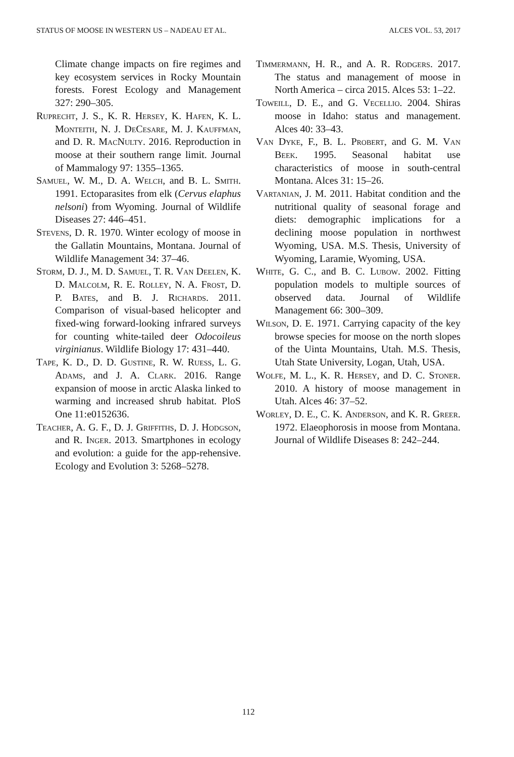STATUS OF MOOSE IN WESTERN US – NADEAU ET AL. ALCES VOL. 53, 2017
Climate change impacts on fire regimes and key ecosystem services in Rocky Mountain forests. Forest Ecology and Management 327: 290–305.
Ruprecht, J. S., K. R. Hersey, K. Hafen, K. L. Monteith, N. J. DeCesare, M. J. Kauffman, and D. R. MacNulty. 2016. Reproduction in moose at their southern range limit. Journal of Mammalogy 97: 1355–1365.
Samuel, W. M., D. A. Welch, and B. L. Smith. 1991. Ectoparasites from elk (Cervus elaphus nelsoni) from Wyoming. Journal of Wildlife Diseases 27: 446–451.
Stevens, D. R. 1970. Winter ecology of moose in the Gallatin Mountains, Montana. Journal of Wildlife Management 34: 37–46.
Storm, D. J., M. D. Samuel, T. R. Van Deelen, K. D. Malcolm, R. E. Rolley, N. A. Frost, D. P. Bates, and B. J. Richards. 2011. Comparison of visual-based helicopter and fixed-wing forward-looking infrared surveys for counting white-tailed deer Odocoileus virginianus. Wildlife Biology 17: 431–440.
Tape, K. D., D. D. Gustine, R. W. Ruess, L. G. Adams, and J. A. Clark. 2016. Range expansion of moose in arctic Alaska linked to warming and increased shrub habitat. PloS One 11:e0152636.
Teacher, A. G. F., D. J. Griffiths, D. J. Hodgson, and R. Inger. 2013. Smartphones in ecology and evolution: a guide for the app-rehensive. Ecology and Evolution 3: 5268–5278.
Timmermann, H. R., and A. R. Rodgers. 2017. The status and management of moose in North America – circa 2015. Alces 53: 1–22.
Toweill, D. E., and G. Vecellio. 2004. Shiras moose in Idaho: status and management. Alces 40: 33–43.
Van Dyke, F., B. L. Probert, and G. M. Van Beek. 1995. Seasonal habitat use characteristics of moose in south-central Montana. Alces 31: 15–26.
Vartanian, J. M. 2011. Habitat condition and the nutritional quality of seasonal forage and diets: demographic implications for a declining moose population in northwest Wyoming, USA. M.S. Thesis, University of Wyoming, Laramie, Wyoming, USA.
White, G. C., and B. C. Lubow. 2002. Fitting population models to multiple sources of observed data. Journal of Wildlife Management 66: 300–309.
Wilson, D. E. 1971. Carrying capacity of the key browse species for moose on the north slopes of the Uinta Mountains, Utah. M.S. Thesis, Utah State University, Logan, Utah, USA.
Wolfe, M. L., K. R. Hersey, and D. C. Stoner. 2010. A history of moose management in Utah. Alces 46: 37–52.
Worley, D. E., C. K. Anderson, and K. R. Greer. 1972. Elaeophorosis in moose from Montana. Journal of Wildlife Diseases 8: 242–244.
112